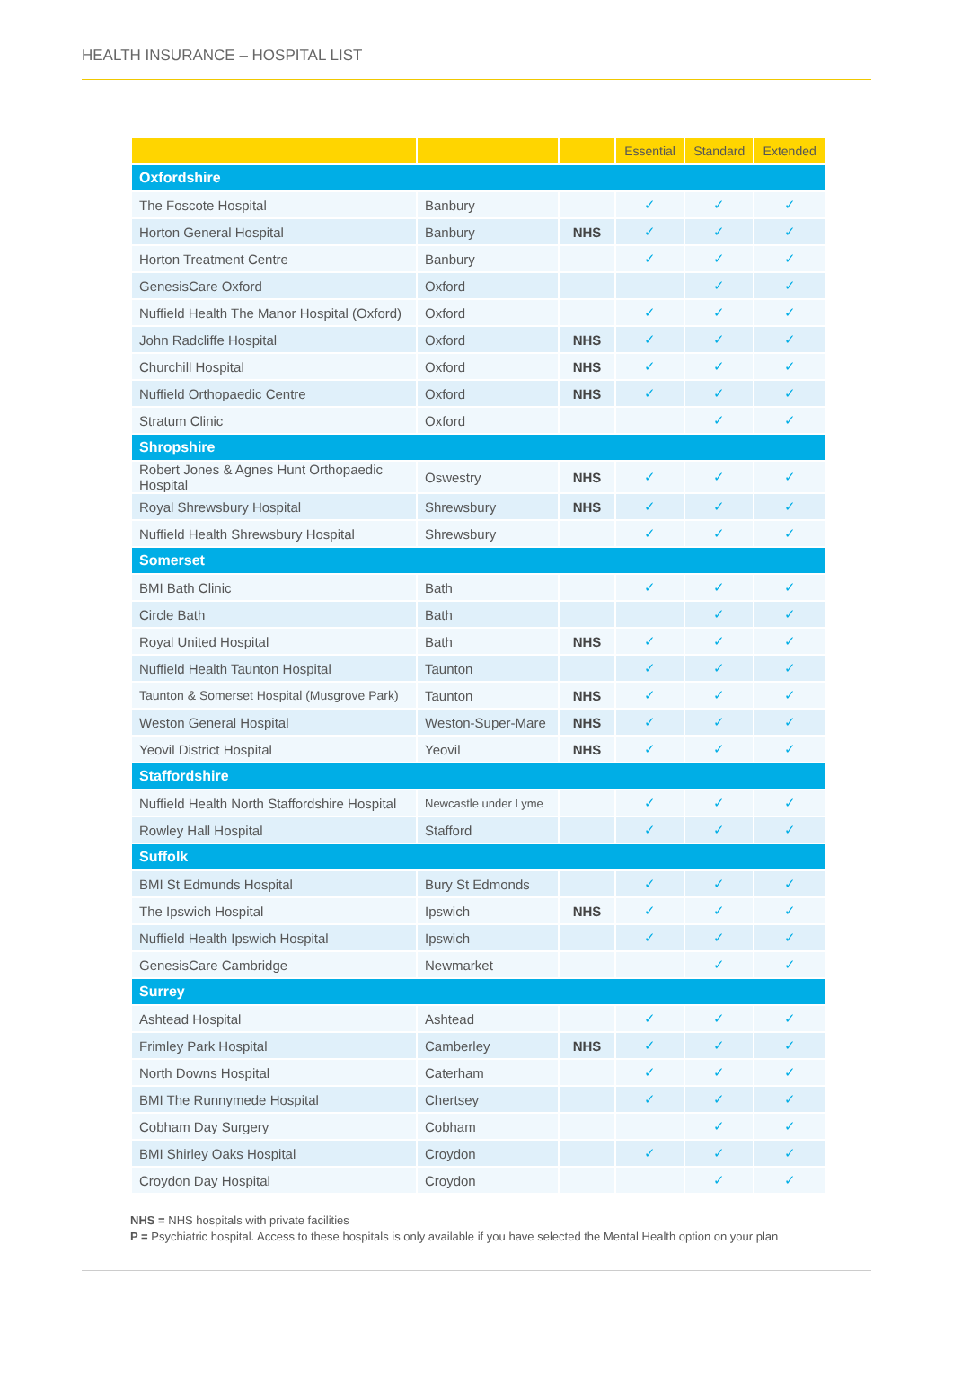HEALTH INSURANCE – HOSPITAL LIST
| | | | Essential | Standard | Extended |
| --- | --- | --- | --- | --- | --- |
| Oxfordshire | | | | | |
| The Foscote Hospital | Banbury | | ✓ | ✓ | ✓ |
| Horton General Hospital | Banbury | NHS | ✓ | ✓ | ✓ |
| Horton Treatment Centre | Banbury | | ✓ | ✓ | ✓ |
| GenesisCare Oxford | Oxford | | | ✓ | ✓ |
| Nuffield Health The Manor Hospital (Oxford) | Oxford | | ✓ | ✓ | ✓ |
| John Radcliffe Hospital | Oxford | NHS | ✓ | ✓ | ✓ |
| Churchill Hospital | Oxford | NHS | ✓ | ✓ | ✓ |
| Nuffield Orthopaedic Centre | Oxford | NHS | ✓ | ✓ | ✓ |
| Stratum Clinic | Oxford | | | ✓ | ✓ |
| Shropshire | | | | | |
| Robert Jones & Agnes Hunt Orthopaedic Hospital | Oswestry | NHS | ✓ | ✓ | ✓ |
| Royal Shrewsbury Hospital | Shrewsbury | NHS | ✓ | ✓ | ✓ |
| Nuffield Health Shrewsbury Hospital | Shrewsbury | | ✓ | ✓ | ✓ |
| Somerset | | | | | |
| BMI Bath Clinic | Bath | | ✓ | ✓ | ✓ |
| Circle Bath | Bath | | | ✓ | ✓ |
| Royal United Hospital | Bath | NHS | ✓ | ✓ | ✓ |
| Nuffield Health Taunton Hospital | Taunton | | ✓ | ✓ | ✓ |
| Taunton & Somerset Hospital (Musgrove Park) | Taunton | NHS | ✓ | ✓ | ✓ |
| Weston General Hospital | Weston-Super-Mare | NHS | ✓ | ✓ | ✓ |
| Yeovil District Hospital | Yeovil | NHS | ✓ | ✓ | ✓ |
| Staffordshire | | | | | |
| Nuffield Health North Staffordshire Hospital | Newcastle under Lyme | | ✓ | ✓ | ✓ |
| Rowley Hall Hospital | Stafford | | ✓ | ✓ | ✓ |
| Suffolk | | | | | |
| BMI St Edmunds Hospital | Bury St Edmonds | | ✓ | ✓ | ✓ |
| The Ipswich Hospital | Ipswich | NHS | ✓ | ✓ | ✓ |
| Nuffield Health Ipswich Hospital | Ipswich | | ✓ | ✓ | ✓ |
| GenesisCare Cambridge | Newmarket | | | ✓ | ✓ |
| Surrey | | | | | |
| Ashtead Hospital | Ashtead | | ✓ | ✓ | ✓ |
| Frimley Park Hospital | Camberley | NHS | ✓ | ✓ | ✓ |
| North Downs Hospital | Caterham | | ✓ | ✓ | ✓ |
| BMI The Runnymede Hospital | Chertsey | | ✓ | ✓ | ✓ |
| Cobham Day Surgery | Cobham | | | ✓ | ✓ |
| BMI Shirley Oaks Hospital | Croydon | | ✓ | ✓ | ✓ |
| Croydon Day Hospital | Croydon | | | ✓ | ✓ |
NHS = NHS hospitals with private facilities
P = Psychiatric hospital. Access to these hospitals is only available if you have selected the Mental Health option on your plan